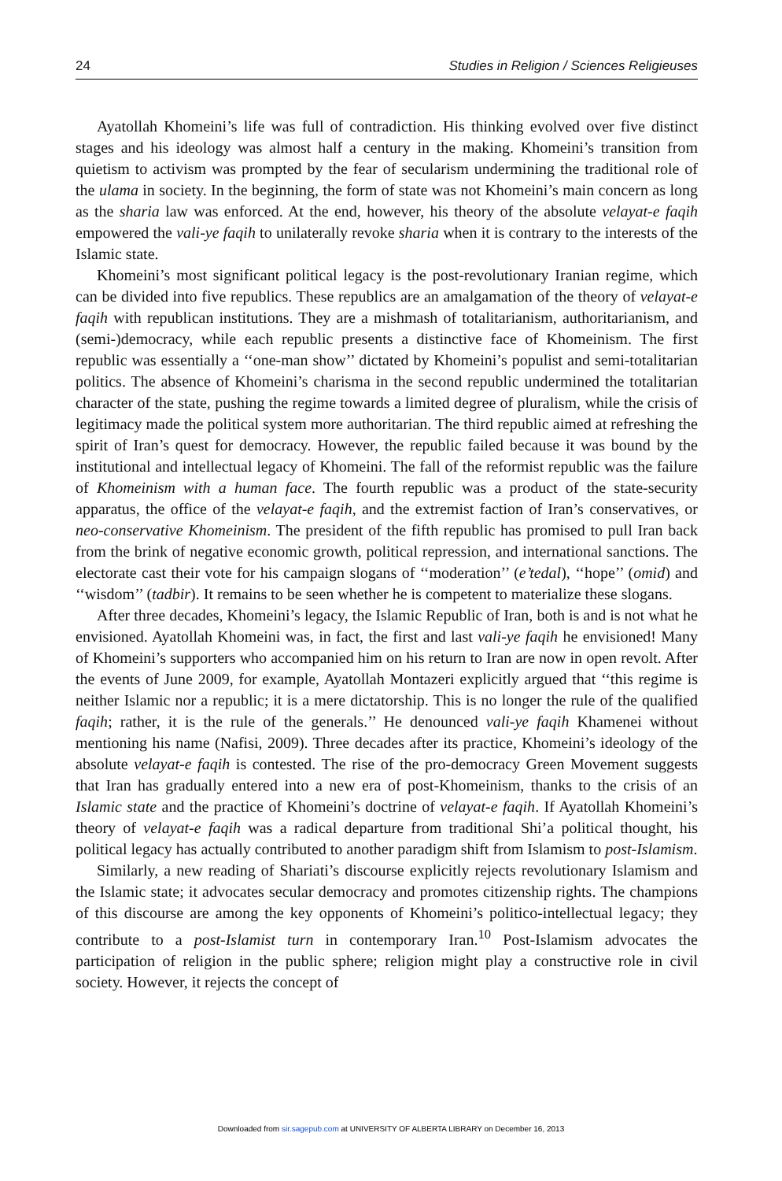24 Studies in Religion / Sciences Religieuses
Ayatollah Khomeini’s life was full of contradiction. His thinking evolved over five distinct stages and his ideology was almost half a century in the making. Khomeini’s transition from quietism to activism was prompted by the fear of secularism undermining the traditional role of the ulama in society. In the beginning, the form of state was not Khomeini’s main concern as long as the sharia law was enforced. At the end, however, his theory of the absolute velayat-e faqih empowered the vali-ye faqih to unilaterally revoke sharia when it is contrary to the interests of the Islamic state.
Khomeini’s most significant political legacy is the post-revolutionary Iranian regime, which can be divided into five republics. These republics are an amalgamation of the theory of velayat-e faqih with republican institutions. They are a mishmash of totalitarianism, authoritarianism, and (semi-)democracy, while each republic presents a distinctive face of Khomeinism. The first republic was essentially a ‘‘one-man show’’ dictated by Khomeini’s populist and semi-totalitarian politics. The absence of Khomeini’s charisma in the second republic undermined the totalitarian character of the state, pushing the regime towards a limited degree of pluralism, while the crisis of legitimacy made the political system more authoritarian. The third republic aimed at refreshing the spirit of Iran’s quest for democracy. However, the republic failed because it was bound by the institutional and intellectual legacy of Khomeini. The fall of the reformist republic was the failure of Khomeinism with a human face. The fourth republic was a product of the state-security apparatus, the office of the velayat-e faqih, and the extremist faction of Iran’s conservatives, or neo-conservative Khomeinism. The president of the fifth republic has promised to pull Iran back from the brink of negative economic growth, political repression, and international sanctions. The electorate cast their vote for his campaign slogans of ‘‘moderation’’ (e’tedal), ‘‘hope’’ (omid) and ‘‘wisdom’’ (tadbir). It remains to be seen whether he is competent to materialize these slogans.
After three decades, Khomeini’s legacy, the Islamic Republic of Iran, both is and is not what he envisioned. Ayatollah Khomeini was, in fact, the first and last vali-ye faqih he envisioned! Many of Khomeini’s supporters who accompanied him on his return to Iran are now in open revolt. After the events of June 2009, for example, Ayatollah Montazeri explicitly argued that ‘‘this regime is neither Islamic nor a republic; it is a mere dictatorship. This is no longer the rule of the qualified faqih; rather, it is the rule of the generals.’’ He denounced vali-ye faqih Khamenei without mentioning his name (Nafisi, 2009). Three decades after its practice, Khomeini’s ideology of the absolute velayat-e faqih is contested. The rise of the pro-democracy Green Movement suggests that Iran has gradually entered into a new era of post-Khomeinism, thanks to the crisis of an Islamic state and the practice of Khomeini’s doctrine of velayat-e faqih. If Ayatollah Khomeini’s theory of velayat-e faqih was a radical departure from traditional Shi’a political thought, his political legacy has actually contributed to another paradigm shift from Islamism to post-Islamism.
Similarly, a new reading of Shariati’s discourse explicitly rejects revolutionary Islamism and the Islamic state; it advocates secular democracy and promotes citizenship rights. The champions of this discourse are among the key opponents of Khomeini’s politico-intellectual legacy; they contribute to a post-Islamist turn in contemporary Iran.<sup>10</sup> Post-Islamism advocates the participation of religion in the public sphere; religion might play a constructive role in civil society. However, it rejects the concept of
Downloaded from sir.sagepub.com at UNIVERSITY OF ALBERTA LIBRARY on December 16, 2013